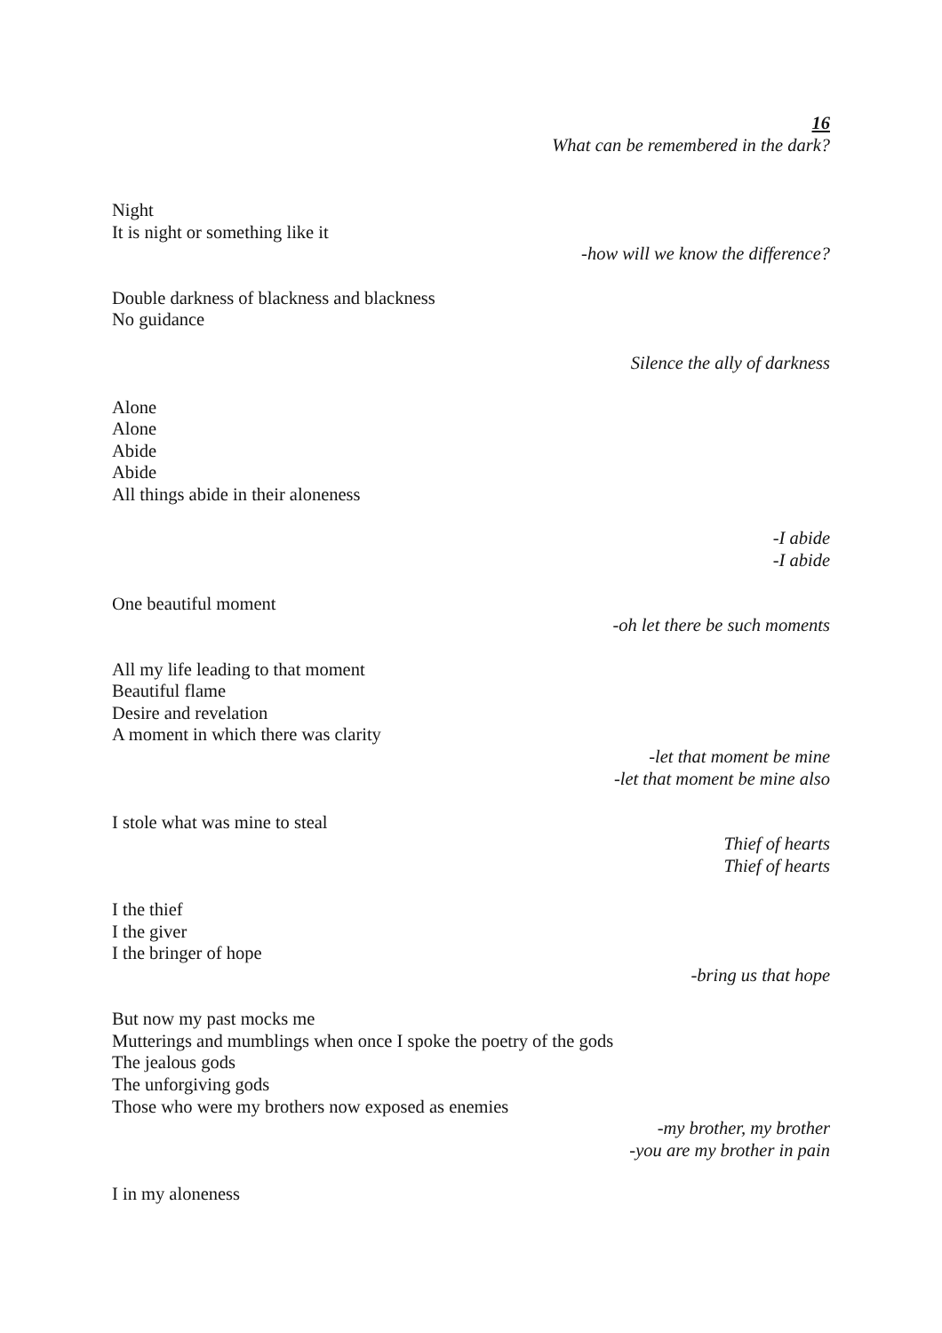16
What can be remembered in the dark?
Night
It is night or something like it
-how will we know the difference?
Double darkness of blackness and blackness
No guidance
Silence the ally of darkness
Alone
Alone
Abide
Abide
All things abide in their aloneness
-I abide
-I abide
One beautiful moment
-oh let there be such moments
All my life leading to that moment
Beautiful flame
Desire and revelation
A moment in which there was clarity
-let that moment be mine
-let that moment be mine also
I stole what was mine to steal
Thief of hearts
Thief of hearts
I the thief
I the giver
I the bringer of hope
-bring us that hope
But now my past mocks me
Mutterings and mumblings when once I spoke the poetry of the gods
The jealous gods
The unforgiving gods
Those who were my brothers now exposed as enemies
-my brother, my brother
-you are my brother in pain
I in my aloneness